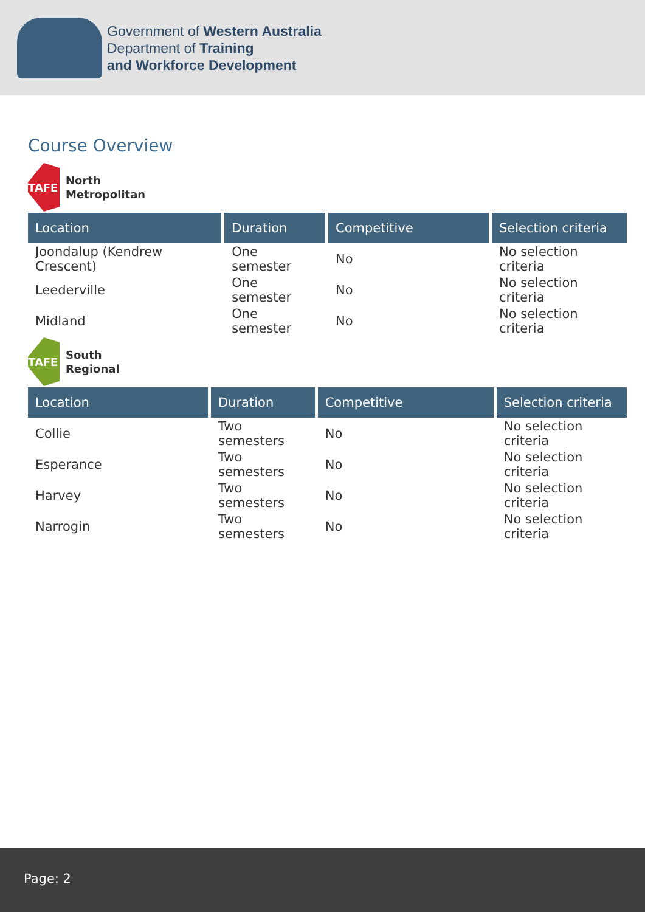Government of Western Australia
Department of Training
and Workforce Development
Course Overview
TAFE
North
Metropolitan
| Location | Duration | Competitive | Selection criteria |
| --- | --- | --- | --- |
| Joondalup (Kendrew Crescent) | One semester | No | No selection criteria |
| Leederville | One semester | No | No selection criteria |
| Midland | One semester | No | No selection criteria |
TAFE
South
Regional
| Location | Duration | Competitive | Selection criteria |
| --- | --- | --- | --- |
| Collie | Two semesters | No | No selection criteria |
| Esperance | Two semesters | No | No selection criteria |
| Harvey | Two semesters | No | No selection criteria |
| Narrogin | Two semesters | No | No selection criteria |
Page: 2